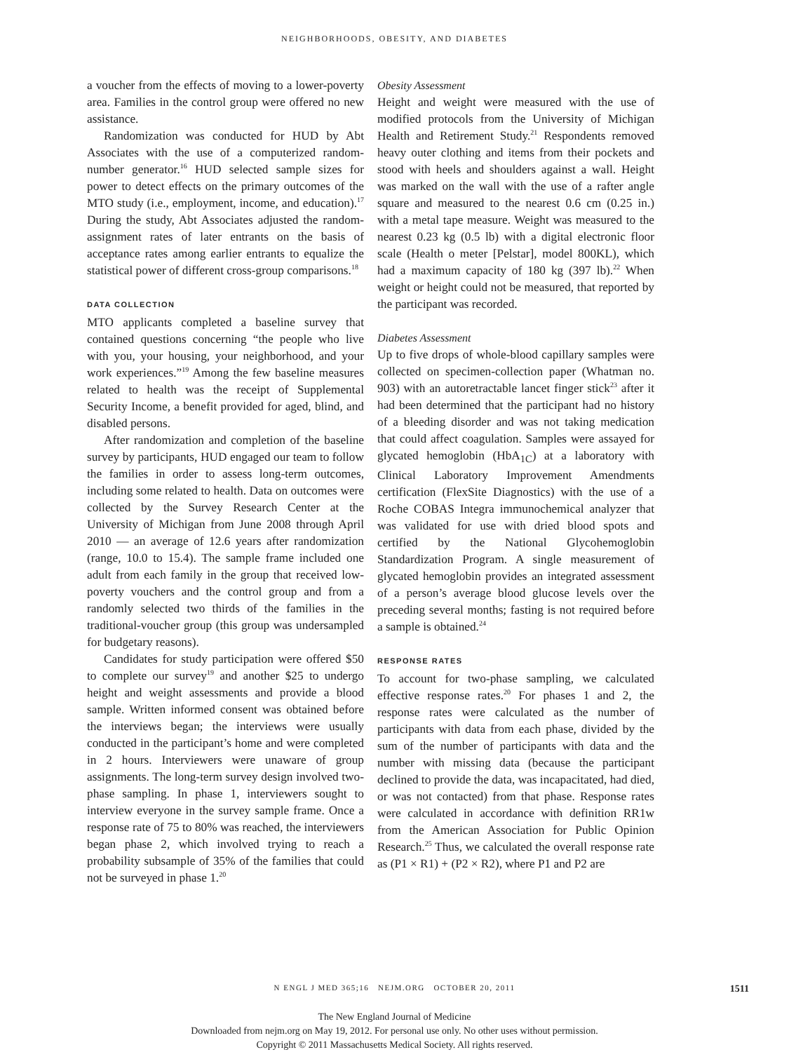NEIGHBORHOODS, OBESITY, AND DIABETES
a voucher from the effects of moving to a lower-poverty area. Families in the control group were offered no new assistance.
Randomization was conducted for HUD by Abt Associates with the use of a computerized random-number generator.<sup>16</sup> HUD selected sample sizes for power to detect effects on the primary outcomes of the MTO study (i.e., employment, income, and education).<sup>17</sup> During the study, Abt Associates adjusted the random-assignment rates of later entrants on the basis of acceptance rates among earlier entrants to equalize the statistical power of different cross-group comparisons.<sup>18</sup>
DATA COLLECTION
MTO applicants completed a baseline survey that contained questions concerning “the people who live with you, your housing, your neighborhood, and your work experiences.”<sup>19</sup> Among the few baseline measures related to health was the receipt of Supplemental Security Income, a benefit provided for aged, blind, and disabled persons.
After randomization and completion of the baseline survey by participants, HUD engaged our team to follow the families in order to assess long-term outcomes, including some related to health. Data on outcomes were collected by the Survey Research Center at the University of Michigan from June 2008 through April 2010 — an average of 12.6 years after randomization (range, 10.0 to 15.4). The sample frame included one adult from each family in the group that received low-poverty vouchers and the control group and from a randomly selected two thirds of the families in the traditional-voucher group (this group was undersampled for budgetary reasons).
Candidates for study participation were offered $50 to complete our survey<sup>19</sup> and another $25 to undergo height and weight assessments and provide a blood sample. Written informed consent was obtained before the interviews began; the interviews were usually conducted in the participant’s home and were completed in 2 hours. Interviewers were unaware of group assignments. The long-term survey design involved two-phase sampling. In phase 1, interviewers sought to interview everyone in the survey sample frame. Once a response rate of 75 to 80% was reached, the interviewers began phase 2, which involved trying to reach a probability subsample of 35% of the families that could not be surveyed in phase 1.<sup>20</sup>
Obesity Assessment
Height and weight were measured with the use of modified protocols from the University of Michigan Health and Retirement Study.<sup>21</sup> Respondents removed heavy outer clothing and items from their pockets and stood with heels and shoulders against a wall. Height was marked on the wall with the use of a rafter angle square and measured to the nearest 0.6 cm (0.25 in.) with a metal tape measure. Weight was measured to the nearest 0.23 kg (0.5 lb) with a digital electronic floor scale (Health o meter [Pelstar], model 800KL), which had a maximum capacity of 180 kg (397 lb).<sup>22</sup> When weight or height could not be measured, that reported by the participant was recorded.
Diabetes Assessment
Up to five drops of whole-blood capillary samples were collected on specimen-collection paper (Whatman no. 903) with an autoretractable lancet finger stick<sup>23</sup> after it had been determined that the participant had no history of a bleeding disorder and was not taking medication that could affect coagulation. Samples were assayed for glycated hemoglobin (HbA<sub>1C</sub>) at a laboratory with Clinical Laboratory Improvement Amendments certification (FlexSite Diagnostics) with the use of a Roche COBAS Integra immunochemical analyzer that was validated for use with dried blood spots and certified by the National Glycohemoglobin Standardization Program. A single measurement of glycated hemoglobin provides an integrated assessment of a person’s average blood glucose levels over the preceding several months; fasting is not required before a sample is obtained.<sup>24</sup>
RESPONSE RATES
To account for two-phase sampling, we calculated effective response rates.<sup>20</sup> For phases 1 and 2, the response rates were calculated as the number of participants with data from each phase, divided by the sum of the number of participants with data and the number with missing data (because the participant declined to provide the data, was incapacitated, had died, or was not contacted) from that phase. Response rates were calculated in accordance with definition RR1w from the American Association for Public Opinion Research.<sup>25</sup> Thus, we calculated the overall response rate as (P1 × R1) + (P2 × R2), where P1 and P2 are
N ENGL J MED 365;16 NEJM.ORG OCTOBER 20, 2011
1511
The New England Journal of Medicine
Downloaded from nejm.org on May 19, 2012. For personal use only. No other uses without permission.
Copyright © 2011 Massachusetts Medical Society. All rights reserved.